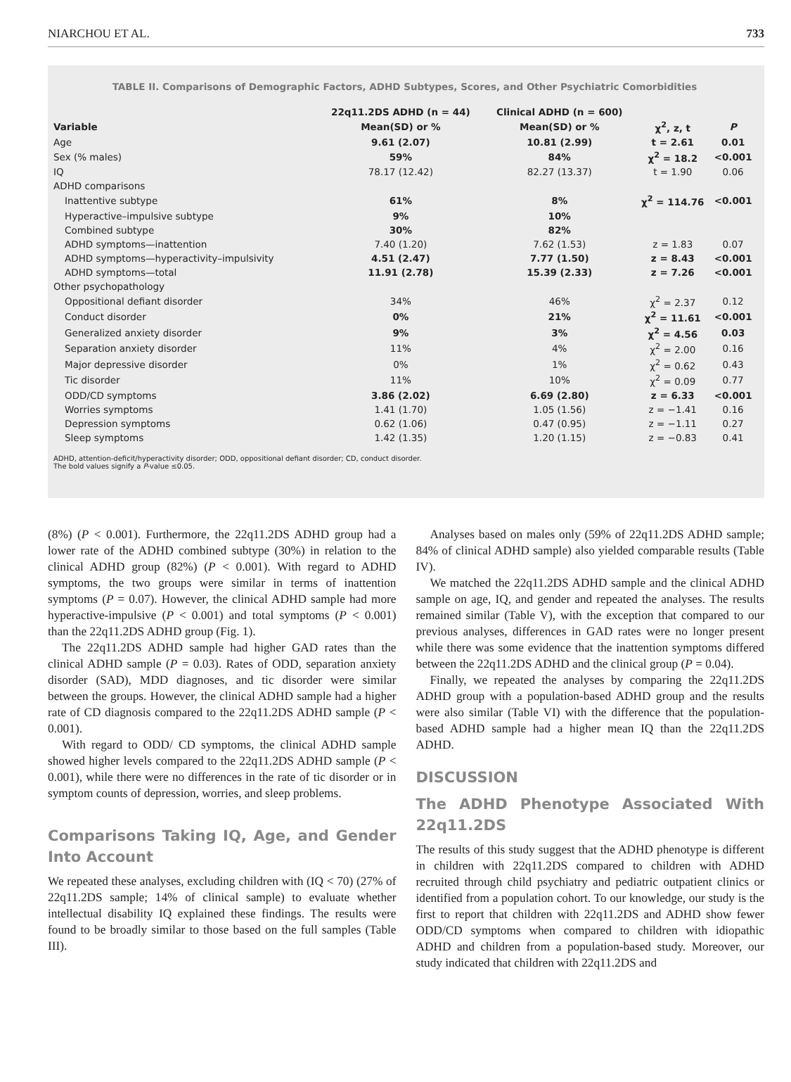NIARCHOU ET AL. 733
TABLE II. Comparisons of Demographic Factors, ADHD Subtypes, Scores, and Other Psychiatric Comorbidities
| | 22q11.2DS ADHD (n = 44) | Clinical ADHD (n = 600) | | |
| --- | --- | --- | --- | --- |
| Variable | Mean(SD) or % | Mean(SD) or % | χ<sup>2</sup>, z, t | P |
| Age | 9.61 (2.07) | 10.81 (2.99) | t = 2.61 | 0.01 |
| Sex (% males) | 59% | 84% | χ<sup>2</sup> = 18.2 | <0.001 |
| IQ | 78.17 (12.42) | 82.27 (13.37) | t = 1.90 | 0.06 |
| ADHD comparisons | | | | |
| Inattentive subtype | 61% | 8% | χ<sup>2</sup> = 114.76 | <0.001 |
| Hyperactive–impulsive subtype | 9% | 10% | | |
| Combined subtype | 30% | 82% | | |
| ADHD symptoms—inattention | 7.40 (1.20) | 7.62 (1.53) | z = 1.83 | 0.07 |
| ADHD symptoms—hyperactivity–impulsivity | 4.51 (2.47) | 7.77 (1.50) | z = 8.43 | <0.001 |
| ADHD symptoms—total | 11.91 (2.78) | 15.39 (2.33) | z = 7.26 | <0.001 |
| Other psychopathology | | | | |
| Oppositional defiant disorder | 34% | 46% | χ<sup>2</sup> = 2.37 | 0.12 |
| Conduct disorder | 0% | 21% | χ<sup>2</sup> = 11.61 | <0.001 |
| Generalized anxiety disorder | 9% | 3% | χ<sup>2</sup> = 4.56 | 0.03 |
| Separation anxiety disorder | 11% | 4% | χ<sup>2</sup> = 2.00 | 0.16 |
| Major depressive disorder | 0% | 1% | χ<sup>2</sup> = 0.62 | 0.43 |
| Tic disorder | 11% | 10% | χ<sup>2</sup> = 0.09 | 0.77 |
| ODD/CD symptoms | 3.86 (2.02) | 6.69 (2.80) | z = 6.33 | <0.001 |
| Worries symptoms | 1.41 (1.70) | 1.05 (1.56) | z = −1.41 | 0.16 |
| Depression symptoms | 0.62 (1.06) | 0.47 (0.95) | z = −1.11 | 0.27 |
| Sleep symptoms | 1.42 (1.35) | 1.20 (1.15) | z = −0.83 | 0.41 |
ADHD, attention-deficit/hyperactivity disorder; ODD, oppositional defiant disorder; CD, conduct disorder.
The bold values signify a P-value ≤0.05.
(8%) (P < 0.001). Furthermore, the 22q11.2DS ADHD group had a lower rate of the ADHD combined subtype (30%) in relation to the clinical ADHD group (82%) (P < 0.001). With regard to ADHD symptoms, the two groups were similar in terms of inattention symptoms (P = 0.07). However, the clinical ADHD sample had more hyperactive-impulsive (P < 0.001) and total symptoms (P < 0.001) than the 22q11.2DS ADHD group (Fig. 1).
The 22q11.2DS ADHD sample had higher GAD rates than the clinical ADHD sample (P = 0.03). Rates of ODD, separation anxiety disorder (SAD), MDD diagnoses, and tic disorder were similar between the groups. However, the clinical ADHD sample had a higher rate of CD diagnosis compared to the 22q11.2DS ADHD sample (P < 0.001).
With regard to ODD/ CD symptoms, the clinical ADHD sample showed higher levels compared to the 22q11.2DS ADHD sample (P < 0.001), while there were no differences in the rate of tic disorder or in symptom counts of depression, worries, and sleep problems.
Comparisons Taking IQ, Age, and Gender Into Account
We repeated these analyses, excluding children with (IQ < 70) (27% of 22q11.2DS sample; 14% of clinical sample) to evaluate whether intellectual disability IQ explained these findings. The results were found to be broadly similar to those based on the full samples (Table III).
Analyses based on males only (59% of 22q11.2DS ADHD sample; 84% of clinical ADHD sample) also yielded comparable results (Table IV).
We matched the 22q11.2DS ADHD sample and the clinical ADHD sample on age, IQ, and gender and repeated the analyses. The results remained similar (Table V), with the exception that compared to our previous analyses, differences in GAD rates were no longer present while there was some evidence that the inattention symptoms differed between the 22q11.2DS ADHD and the clinical group (P = 0.04).
Finally, we repeated the analyses by comparing the 22q11.2DS ADHD group with a population-based ADHD group and the results were also similar (Table VI) with the difference that the population-based ADHD sample had a higher mean IQ than the 22q11.2DS ADHD.
DISCUSSION
The ADHD Phenotype Associated With 22q11.2DS
The results of this study suggest that the ADHD phenotype is different in children with 22q11.2DS compared to children with ADHD recruited through child psychiatry and pediatric outpatient clinics or identified from a population cohort. To our knowledge, our study is the first to report that children with 22q11.2DS and ADHD show fewer ODD/CD symptoms when compared to children with idiopathic ADHD and children from a population-based study. Moreover, our study indicated that children with 22q11.2DS and